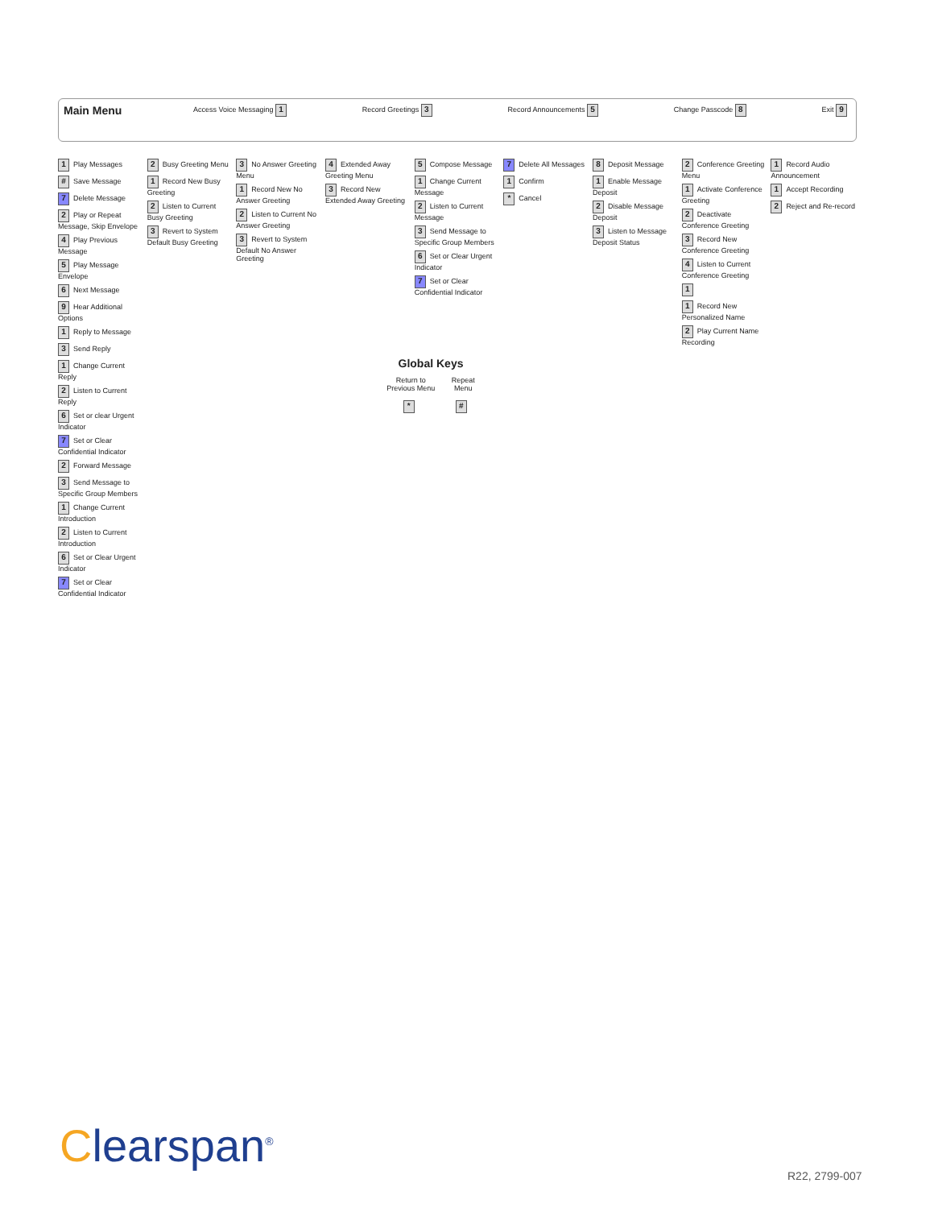Main Menu Access Voice Messaging 1 Record Greetings 3 Record Announcements 5 Change Passcode 8 Exit 9
1 Play Messages
# Save Message
7 Delete Message
2 Play or Repeat Message, Skip Envelope
4 Play Previous Message
5 Play Message Envelope
6 Next Message
9 Hear Additional Options
1 Reply to Message
3 Send Reply
1 Change Current Reply
2 Listen to Current Reply
6 Set or clear Urgent Indicator
7 Set or Clear Confidential Indicator
2 Forward Message
3 Send Message to Specific Group Members
1 Change Current Introduction
2 Listen to Current Introduction
6 Set or Clear Urgent Indicator
7 Set or Clear Confidential Indicator
2 Busy Greeting Menu
1 Record New Busy Greeting
2 Listen to Current Busy Greeting
3 Revert to System Default Busy Greeting
3 No Answer Greeting Menu
1 Record New No Answer Greeting
2 Listen to Current No Answer Greeting
3 Revert to System Default No Answer Greeting
4 Extended Away Greeting Menu
3 Record New Extended Away Greeting
5 Compose Message
1 Change Current Message
2 Listen to Current Message
3 Send Message to Specific Group Members
6 Set or Clear Urgent Indicator
7 Set or Clear Confidential Indicator
7 Delete All Messages
1 Confirm
* Cancel
8 Deposit Message
1 Enable Message Deposit
2 Disable Message Deposit
3 Listen to Message Deposit Status
2 Conference Greeting Menu
1 Activate Conference Greeting
2 Deactivate Conference Greeting
3 Record New Conference Greeting
4 Listen to Current Conference Greeting
1
1 Record New Personalized Name
2 Play Current Name Recording
1 Record Audio Announcement
1 Accept Recording
2 Reject and Re-record
Global Keys
Return to
Previous Menu
*
Repeat
Menu
#
Clearspan<sup>®</sup>
R22, 2799-007